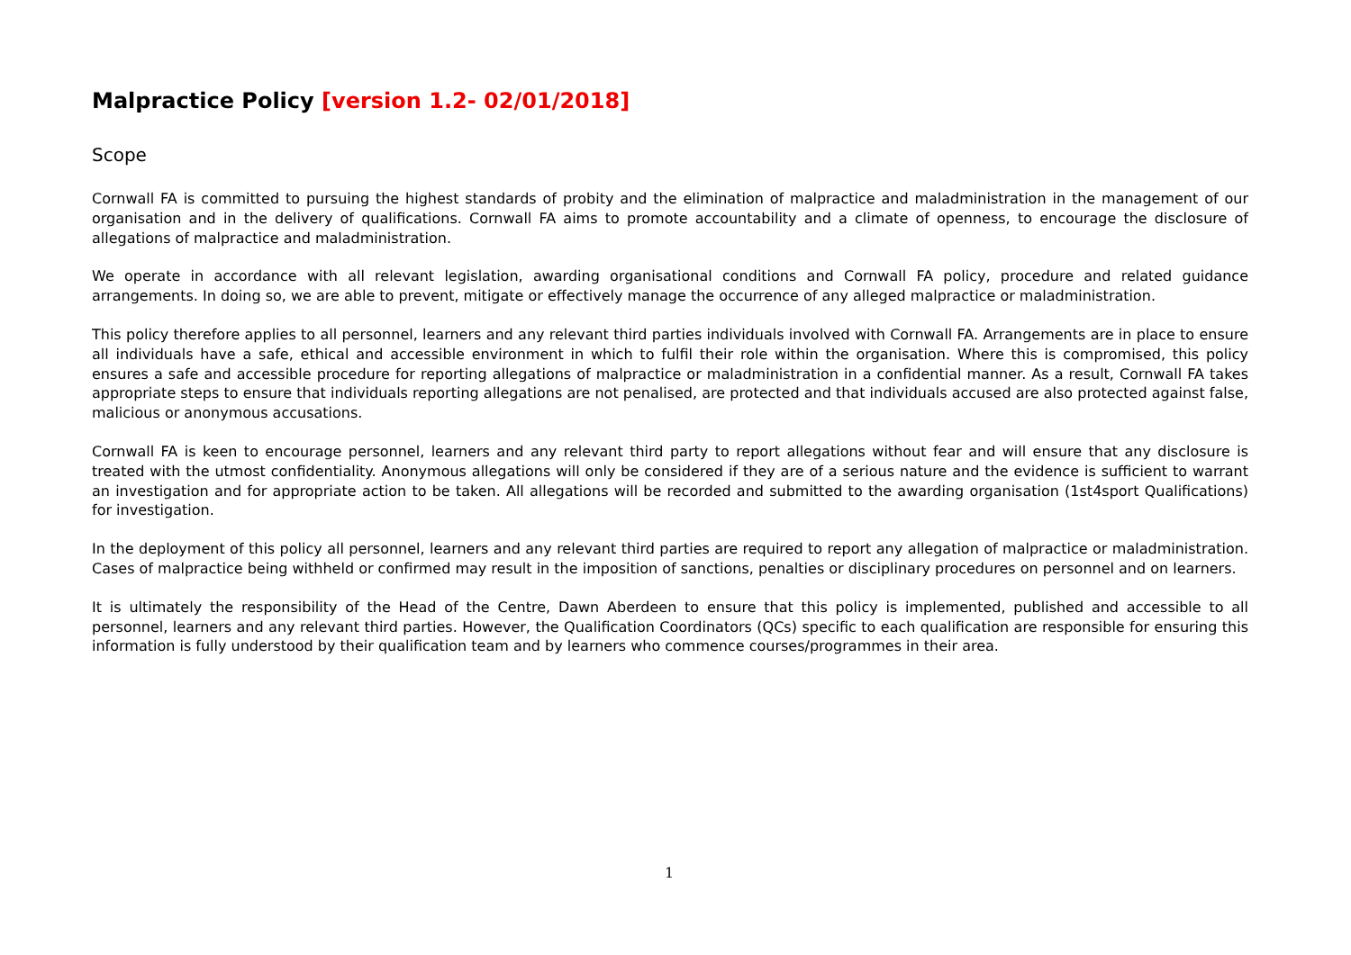Malpractice Policy [version 1.2- 02/01/2018]
Scope
Cornwall FA is committed to pursuing the highest standards of probity and the elimination of malpractice and maladministration in the management of our organisation and in the delivery of qualifications. Cornwall FA aims to promote accountability and a climate of openness, to encourage the disclosure of allegations of malpractice and maladministration.
We operate in accordance with all relevant legislation, awarding organisational conditions and Cornwall FA policy, procedure and related guidance arrangements. In doing so, we are able to prevent, mitigate or effectively manage the occurrence of any alleged malpractice or maladministration.
This policy therefore applies to all personnel, learners and any relevant third parties individuals involved with Cornwall FA. Arrangements are in place to ensure all individuals have a safe, ethical and accessible environment in which to fulfil their role within the organisation. Where this is compromised, this policy ensures a safe and accessible procedure for reporting allegations of malpractice or maladministration in a confidential manner. As a result, Cornwall FA takes appropriate steps to ensure that individuals reporting allegations are not penalised, are protected and that individuals accused are also protected against false, malicious or anonymous accusations.
Cornwall FA is keen to encourage personnel, learners and any relevant third party to report allegations without fear and will ensure that any disclosure is treated with the utmost confidentiality. Anonymous allegations will only be considered if they are of a serious nature and the evidence is sufficient to warrant an investigation and for appropriate action to be taken. All allegations will be recorded and submitted to the awarding organisation (1st4sport Qualifications) for investigation.
In the deployment of this policy all personnel, learners and any relevant third parties are required to report any allegation of malpractice or maladministration. Cases of malpractice being withheld or confirmed may result in the imposition of sanctions, penalties or disciplinary procedures on personnel and on learners.
It is ultimately the responsibility of the Head of the Centre, Dawn Aberdeen to ensure that this policy is implemented, published and accessible to all personnel, learners and any relevant third parties. However, the Qualification Coordinators (QCs) specific to each qualification are responsible for ensuring this information is fully understood by their qualification team and by learners who commence courses/programmes in their area.
1